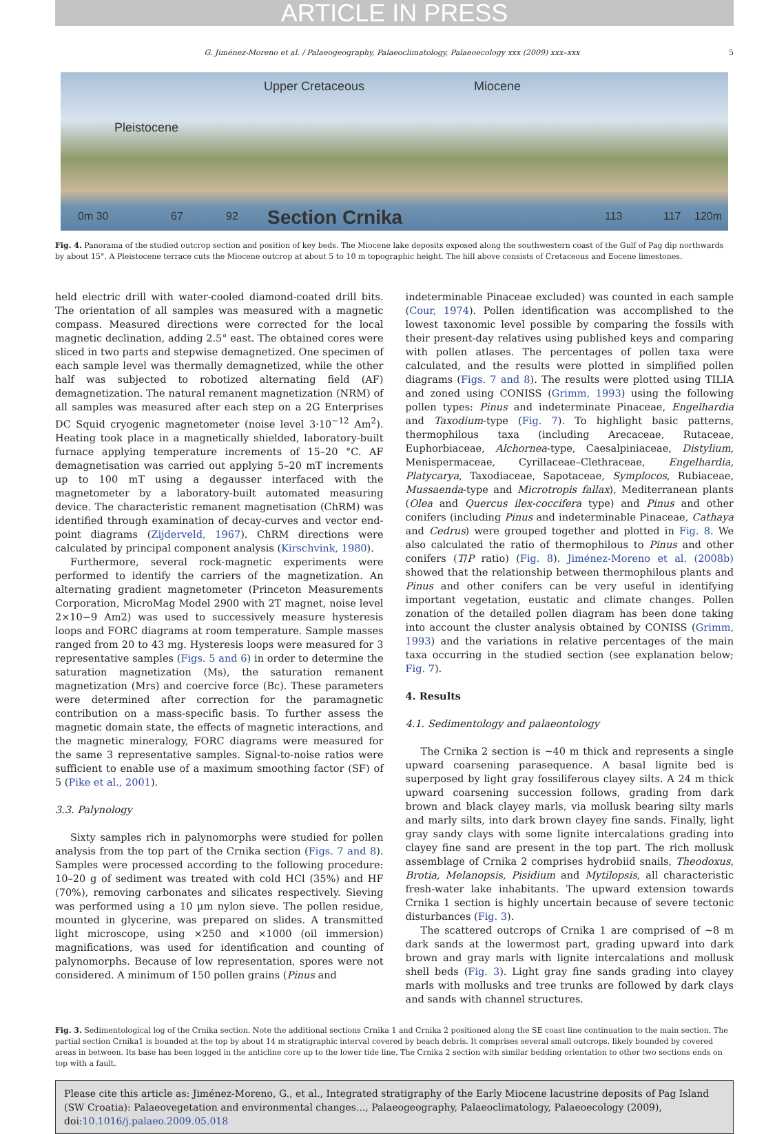ARTICLE IN PRESS
G. Jiménez-Moreno et al. / Palaeogeography, Palaeoclimatology, Palaeoecology xxx (2009) xxx–xxx 5
Upper Cretaceous Miocene
Pleistocene
0m 30 67 92 Section Crnika 113 117 120m
Fig. 4. Panorama of the studied outcrop section and position of key beds. The Miocene lake deposits exposed along the southwestern coast of the Gulf of Pag dip northwards by about 15°. A Pleistocene terrace cuts the Miocene outcrop at about 5 to 10 m topographic height. The hill above consists of Cretaceous and Eocene limestones.
held electric drill with water-cooled diamond-coated drill bits. The orientation of all samples was measured with a magnetic compass. Measured directions were corrected for the local magnetic declination, adding 2.5° east. The obtained cores were sliced in two parts and stepwise demagnetized. One specimen of each sample level was thermally demagnetized, while the other half was subjected to robotized alternating field (AF) demagnetization. The natural remanent magnetization (NRM) of all samples was measured after each step on a 2G Enterprises DC Squid cryogenic magnetometer (noise level 3·10<sup>−12</sup> Am<sup>2</sup>). Heating took place in a magnetically shielded, laboratory-built furnace applying temperature increments of 15–20 °C. AF demagnetisation was carried out applying 5–20 mT increments up to 100 mT using a degausser interfaced with the magnetometer by a laboratory-built automated measuring device. The characteristic remanent magnetisation (ChRM) was identified through examination of decay-curves and vector end-point diagrams (Zijderveld, 1967). ChRM directions were calculated by principal component analysis (Kirschvink, 1980).
Furthermore, several rock-magnetic experiments were performed to identify the carriers of the magnetization. An alternating gradient magnetometer (Princeton Measurements Corporation, MicroMag Model 2900 with 2T magnet, noise level 2×10−9 Am2) was used to successively measure hysteresis loops and FORC diagrams at room temperature. Sample masses ranged from 20 to 43 mg. Hysteresis loops were measured for 3 representative samples (Figs. 5 and 6) in order to determine the saturation magnetization (Ms), the saturation remanent magnetization (Mrs) and coercive force (Bc). These parameters were determined after correction for the paramagnetic contribution on a mass-specific basis. To further assess the magnetic domain state, the effects of magnetic interactions, and the magnetic mineralogy, FORC diagrams were measured for the same 3 representative samples. Signal-to-noise ratios were sufficient to enable use of a maximum smoothing factor (SF) of 5 (Pike et al., 2001).
3.3. Palynology
Sixty samples rich in palynomorphs were studied for pollen analysis from the top part of the Crnika section (Figs. 7 and 8). Samples were processed according to the following procedure: 10–20 g of sediment was treated with cold HCl (35%) and HF (70%), removing carbonates and silicates respectively. Sieving was performed using a 10 µm nylon sieve. The pollen residue, mounted in glycerine, was prepared on slides. A transmitted light microscope, using ×250 and ×1000 (oil immersion) magnifications, was used for identification and counting of palynomorphs. Because of low representation, spores were not considered. A minimum of 150 pollen grains (Pinus and
indeterminable Pinaceae excluded) was counted in each sample (Cour, 1974). Pollen identification was accomplished to the lowest taxonomic level possible by comparing the fossils with their present-day relatives using published keys and comparing with pollen atlases. The percentages of pollen taxa were calculated, and the results were plotted in simplified pollen diagrams (Figs. 7 and 8). The results were plotted using TILIA and zoned using CONISS (Grimm, 1993) using the following pollen types: Pinus and indeterminate Pinaceae, Engelhardia and Taxodium-type (Fig. 7). To highlight basic patterns, thermophilous taxa (including Arecaceae, Rutaceae, Euphorbiaceae, Alchornea-type, Caesalpiniaceae, Distylium, Menispermaceae, Cyrillaceae–Clethraceae, Engelhardia, Platycarya, Taxodiaceae, Sapotaceae, Symplocos, Rubiaceae, Mussaenda-type and Microtropis fallax), Mediterranean plants (Olea and Quercus ilex-coccifera type) and Pinus and other conifers (including Pinus and indeterminable Pinaceae, Cathaya and Cedrus) were grouped together and plotted in Fig. 8. We also calculated the ratio of thermophilous to Pinus and other conifers (T/P ratio) (Fig. 8). Jiménez-Moreno et al. (2008b) showed that the relationship between thermophilous plants and Pinus and other conifers can be very useful in identifying important vegetation, eustatic and climate changes. Pollen zonation of the detailed pollen diagram has been done taking into account the cluster analysis obtained by CONISS (Grimm, 1993) and the variations in relative percentages of the main taxa occurring in the studied section (see explanation below; Fig. 7).
4. Results
4.1. Sedimentology and palaeontology
The Crnika 2 section is ~40 m thick and represents a single upward coarsening parasequence. A basal lignite bed is superposed by light gray fossiliferous clayey silts. A 24 m thick upward coarsening succession follows, grading from dark brown and black clayey marls, via mollusk bearing silty marls and marly silts, into dark brown clayey fine sands. Finally, light gray sandy clays with some lignite intercalations grading into clayey fine sand are present in the top part. The rich mollusk assemblage of Crnika 2 comprises hydrobiid snails, Theodoxus, Brotia, Melanopsis, Pisidium and Mytilopsis, all characteristic fresh-water lake inhabitants. The upward extension towards Crnika 1 section is highly uncertain because of severe tectonic disturbances (Fig. 3).
The scattered outcrops of Crnika 1 are comprised of ~8 m dark sands at the lowermost part, grading upward into dark brown and gray marls with lignite intercalations and mollusk shell beds (Fig. 3). Light gray fine sands grading into clayey marls with mollusks and tree trunks are followed by dark clays and sands with channel structures.
Fig. 3. Sedimentological log of the Crnika section. Note the additional sections Crnika 1 and Crnika 2 positioned along the SE coast line continuation to the main section. The partial section Crnika1 is bounded at the top by about 14 m stratigraphic interval covered by beach debris. It comprises several small outcrops, likely bounded by covered areas in between. Its base has been logged in the anticline core up to the lower tide line. The Crnika 2 section with similar bedding orientation to other two sections ends on top with a fault.
Please cite this article as: Jiménez-Moreno, G., et al., Integrated stratigraphy of the Early Miocene lacustrine deposits of Pag Island (SW Croatia): Palaeovegetation and environmental changes..., Palaeogeography, Palaeoclimatology, Palaeoecology (2009), doi:10.1016/j.palaeo.2009.05.018